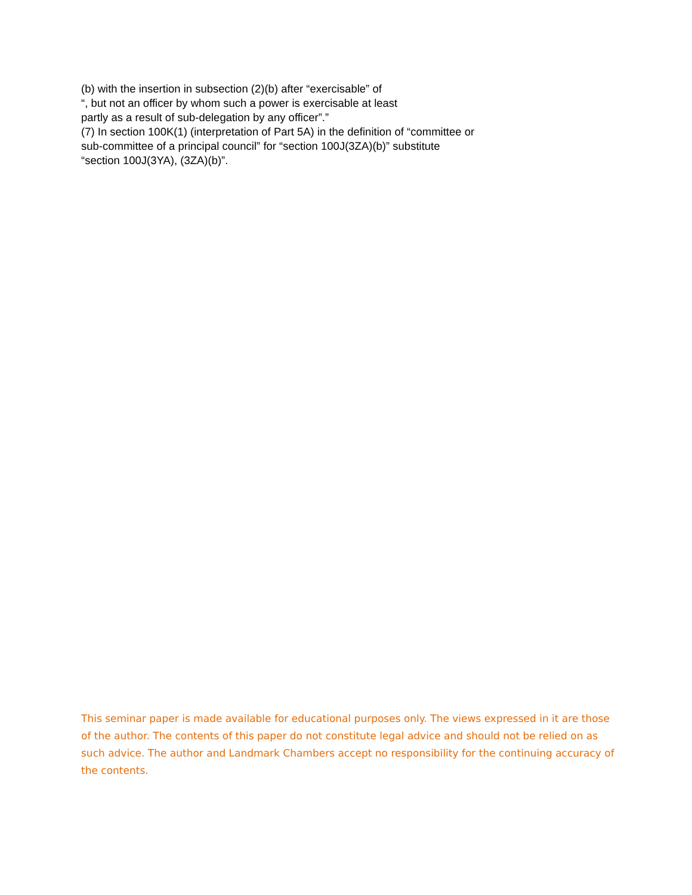(b) with the insertion in subsection (2)(b) after “exercisable” of
“, but not an officer by whom such a power is exercisable at least
partly as a result of sub-delegation by any officer”.”
(7) In section 100K(1) (interpretation of Part 5A) in the definition of “committee or
sub-committee of a principal council” for “section 100J(3ZA)(b)” substitute
“section 100J(3YA), (3ZA)(b)”.
This seminar paper is made available for educational purposes only. The views expressed in it are those of the author. The contents of this paper do not constitute legal advice and should not be relied on as such advice. The author and Landmark Chambers accept no responsibility for the continuing accuracy of the contents.